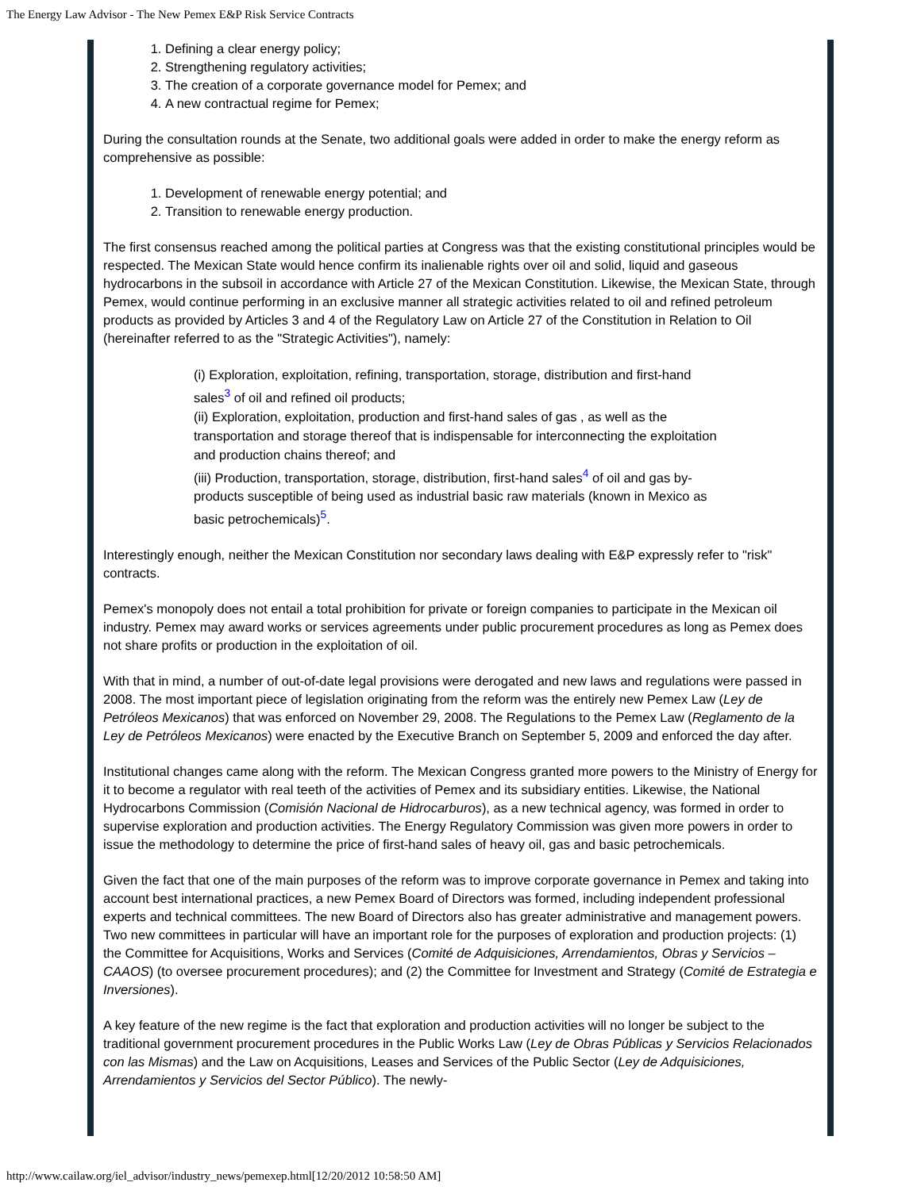The Energy Law Advisor - The New Pemex E&P Risk Service Contracts
1. Defining a clear energy policy;
2. Strengthening regulatory activities;
3. The creation of a corporate governance model for Pemex; and
4. A new contractual regime for Pemex;
During the consultation rounds at the Senate, two additional goals were added in order to make the energy reform as comprehensive as possible:
1. Development of renewable energy potential; and
2. Transition to renewable energy production.
The first consensus reached among the political parties at Congress was that the existing constitutional principles would be respected. The Mexican State would hence confirm its inalienable rights over oil and solid, liquid and gaseous hydrocarbons in the subsoil in accordance with Article 27 of the Mexican Constitution. Likewise, the Mexican State, through Pemex, would continue performing in an exclusive manner all strategic activities related to oil and refined petroleum products as provided by Articles 3 and 4 of the Regulatory Law on Article 27 of the Constitution in Relation to Oil (hereinafter referred to as the "Strategic Activities"), namely:
(i) Exploration, exploitation, refining, transportation, storage, distribution and first-hand sales<sup>3</sup> of oil and refined oil products;
(ii) Exploration, exploitation, production and first-hand sales of gas , as well as the transportation and storage thereof that is indispensable for interconnecting the exploitation and production chains thereof; and
(iii) Production, transportation, storage, distribution, first-hand sales<sup>4</sup> of oil and gas by-products susceptible of being used as industrial basic raw materials (known in Mexico as basic petrochemicals)<sup>5</sup>.
Interestingly enough, neither the Mexican Constitution nor secondary laws dealing with E&P expressly refer to "risk" contracts.
Pemex's monopoly does not entail a total prohibition for private or foreign companies to participate in the Mexican oil industry. Pemex may award works or services agreements under public procurement procedures as long as Pemex does not share profits or production in the exploitation of oil.
With that in mind, a number of out-of-date legal provisions were derogated and new laws and regulations were passed in 2008. The most important piece of legislation originating from the reform was the entirely new Pemex Law (Ley de Petróleos Mexicanos) that was enforced on November 29, 2008. The Regulations to the Pemex Law (Reglamento de la Ley de Petróleos Mexicanos) were enacted by the Executive Branch on September 5, 2009 and enforced the day after.
Institutional changes came along with the reform. The Mexican Congress granted more powers to the Ministry of Energy for it to become a regulator with real teeth of the activities of Pemex and its subsidiary entities. Likewise, the National Hydrocarbons Commission (Comisión Nacional de Hidrocarburos), as a new technical agency, was formed in order to supervise exploration and production activities. The Energy Regulatory Commission was given more powers in order to issue the methodology to determine the price of first-hand sales of heavy oil, gas and basic petrochemicals.
Given the fact that one of the main purposes of the reform was to improve corporate governance in Pemex and taking into account best international practices, a new Pemex Board of Directors was formed, including independent professional experts and technical committees. The new Board of Directors also has greater administrative and management powers. Two new committees in particular will have an important role for the purposes of exploration and production projects: (1) the Committee for Acquisitions, Works and Services (Comité de Adquisiciones, Arrendamientos, Obras y Servicios –CAAOS) (to oversee procurement procedures); and (2) the Committee for Investment and Strategy (Comité de Estrategia e Inversiones).
A key feature of the new regime is the fact that exploration and production activities will no longer be subject to the traditional government procurement procedures in the Public Works Law (Ley de Obras Públicas y Servicios Relacionados con las Mismas) and the Law on Acquisitions, Leases and Services of the Public Sector (Ley de Adquisiciones, Arrendamientos y Servicios del Sector Público). The newly-
http://www.cailaw.org/iel_advisor/industry_news/pemexep.html[12/20/2012 10:58:50 AM]